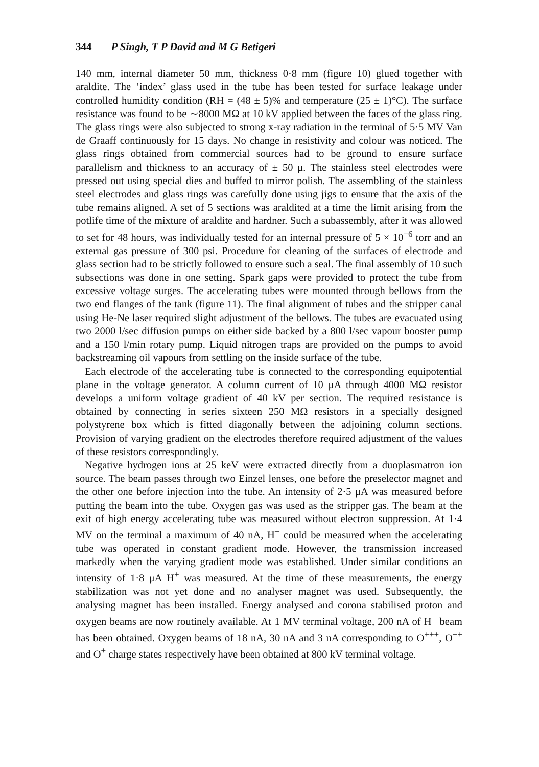344 P Singh, T P David and M G Betigeri
140 mm, internal diameter 50 mm, thickness 0·8 mm (figure 10) glued together with araldite. The ‘index’ glass used in the tube has been tested for surface leakage under controlled humidity condition (RH = (48 ± 5)% and temperature (25 ± 1)°C). The surface resistance was found to be ∼8000 MΩ at 10 kV applied between the faces of the glass ring. The glass rings were also subjected to strong x-ray radiation in the terminal of 5·5 MV Van de Graaff continuously for 15 days. No change in resistivity and colour was noticed. The glass rings obtained from commercial sources had to be ground to ensure surface parallelism and thickness to an accuracy of ± 50 μ. The stainless steel electrodes were pressed out using special dies and buffed to mirror polish. The assembling of the stainless steel electrodes and glass rings was carefully done using jigs to ensure that the axis of the tube remains aligned. A set of 5 sections was araldited at a time the limit arising from the potlife time of the mixture of araldite and hardner. Such a subassembly, after it was allowed to set for 48 hours, was individually tested for an internal pressure of 5 × 10<sup>−6</sup> torr and an external gas pressure of 300 psi. Procedure for cleaning of the surfaces of electrode and glass section had to be strictly followed to ensure such a seal. The final assembly of 10 such subsections was done in one setting. Spark gaps were provided to protect the tube from excessive voltage surges. The accelerating tubes were mounted through bellows from the two end flanges of the tank (figure 11). The final alignment of tubes and the stripper canal using He-Ne laser required slight adjustment of the bellows. The tubes are evacuated using two 2000 l/sec diffusion pumps on either side backed by a 800 l/sec vapour booster pump and a 150 l/min rotary pump. Liquid nitrogen traps are provided on the pumps to avoid backstreaming oil vapours from settling on the inside surface of the tube.
Each electrode of the accelerating tube is connected to the corresponding equipotential plane in the voltage generator. A column current of 10 μA through 4000 MΩ resistor develops a uniform voltage gradient of 40 kV per section. The required resistance is obtained by connecting in series sixteen 250 MΩ resistors in a specially designed polystyrene box which is fitted diagonally between the adjoining column sections. Provision of varying gradient on the electrodes therefore required adjustment of the values of these resistors correspondingly.
Negative hydrogen ions at 25 keV were extracted directly from a duoplasmatron ion source. The beam passes through two Einzel lenses, one before the preselector magnet and the other one before injection into the tube. An intensity of 2·5 μA was measured before putting the beam into the tube. Oxygen gas was used as the stripper gas. The beam at the exit of high energy accelerating tube was measured without electron suppression. At 1·4 MV on the terminal a maximum of 40 nA, H<sup>+</sup> could be measured when the accelerating tube was operated in constant gradient mode. However, the transmission increased markedly when the varying gradient mode was established. Under similar conditions an intensity of 1·8 μA H<sup>+</sup> was measured. At the time of these measurements, the energy stabilization was not yet done and no analyser magnet was used. Subsequently, the analysing magnet has been installed. Energy analysed and corona stabilised proton and oxygen beams are now routinely available. At 1 MV terminal voltage, 200 nA of H<sup>+</sup> beam has been obtained. Oxygen beams of 18 nA, 30 nA and 3 nA corresponding to O<sup>+++</sup>, O<sup>++</sup> and O<sup>+</sup> charge states respectively have been obtained at 800 kV terminal voltage.